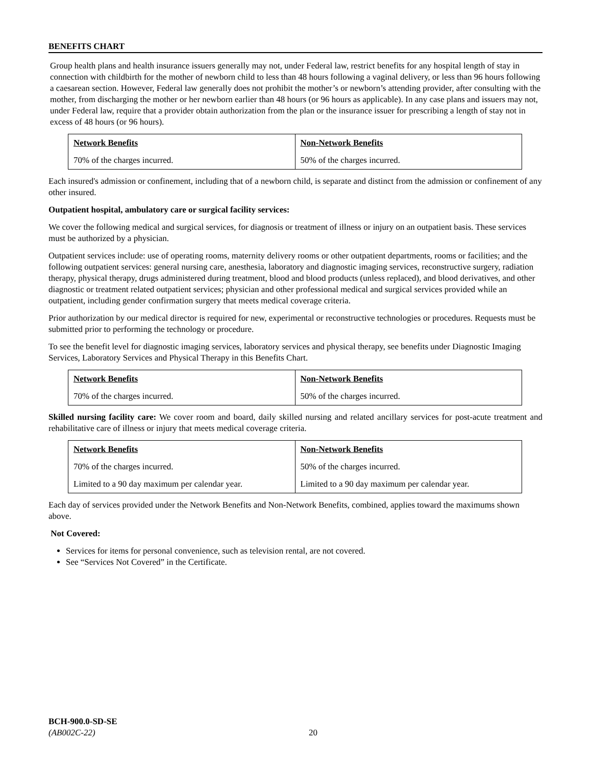BENEFITS CHART
Group health plans and health insurance issuers generally may not, under Federal law, restrict benefits for any hospital length of stay in connection with childbirth for the mother of newborn child to less than 48 hours following a vaginal delivery, or less than 96 hours following a caesarean section. However, Federal law generally does not prohibit the mother’s or newborn’s attending provider, after consulting with the mother, from discharging the mother or her newborn earlier than 48 hours (or 96 hours as applicable). In any case plans and issuers may not, under Federal law, require that a provider obtain authorization from the plan or the insurance issuer for prescribing a length of stay not in excess of 48 hours (or 96 hours).
| Network Benefits | Non-Network Benefits |
| --- | --- |
| 70% of the charges incurred. | 50% of the charges incurred. |
Each insured's admission or confinement, including that of a newborn child, is separate and distinct from the admission or confinement of any other insured.
Outpatient hospital, ambulatory care or surgical facility services:
We cover the following medical and surgical services, for diagnosis or treatment of illness or injury on an outpatient basis. These services must be authorized by a physician.
Outpatient services include: use of operating rooms, maternity delivery rooms or other outpatient departments, rooms or facilities; and the following outpatient services: general nursing care, anesthesia, laboratory and diagnostic imaging services, reconstructive surgery, radiation therapy, physical therapy, drugs administered during treatment, blood and blood products (unless replaced), and blood derivatives, and other diagnostic or treatment related outpatient services; physician and other professional medical and surgical services provided while an outpatient, including gender confirmation surgery that meets medical coverage criteria.
Prior authorization by our medical director is required for new, experimental or reconstructive technologies or procedures. Requests must be submitted prior to performing the technology or procedure.
To see the benefit level for diagnostic imaging services, laboratory services and physical therapy, see benefits under Diagnostic Imaging Services, Laboratory Services and Physical Therapy in this Benefits Chart.
| Network Benefits | Non-Network Benefits |
| --- | --- |
| 70% of the charges incurred. | 50% of the charges incurred. |
Skilled nursing facility care: We cover room and board, daily skilled nursing and related ancillary services for post-acute treatment and rehabilitative care of illness or injury that meets medical coverage criteria.
| Network Benefits | Non-Network Benefits |
| --- | --- |
| 70% of the charges incurred. | 50% of the charges incurred. |
| Limited to a 90 day maximum per calendar year. | Limited to a 90 day maximum per calendar year. |
Each day of services provided under the Network Benefits and Non-Network Benefits, combined, applies toward the maximums shown above.
Not Covered:
Services for items for personal convenience, such as television rental, are not covered.
See “Services Not Covered” in the Certificate.
BCH-900.0-SD-SE
(AB002C-22)
20